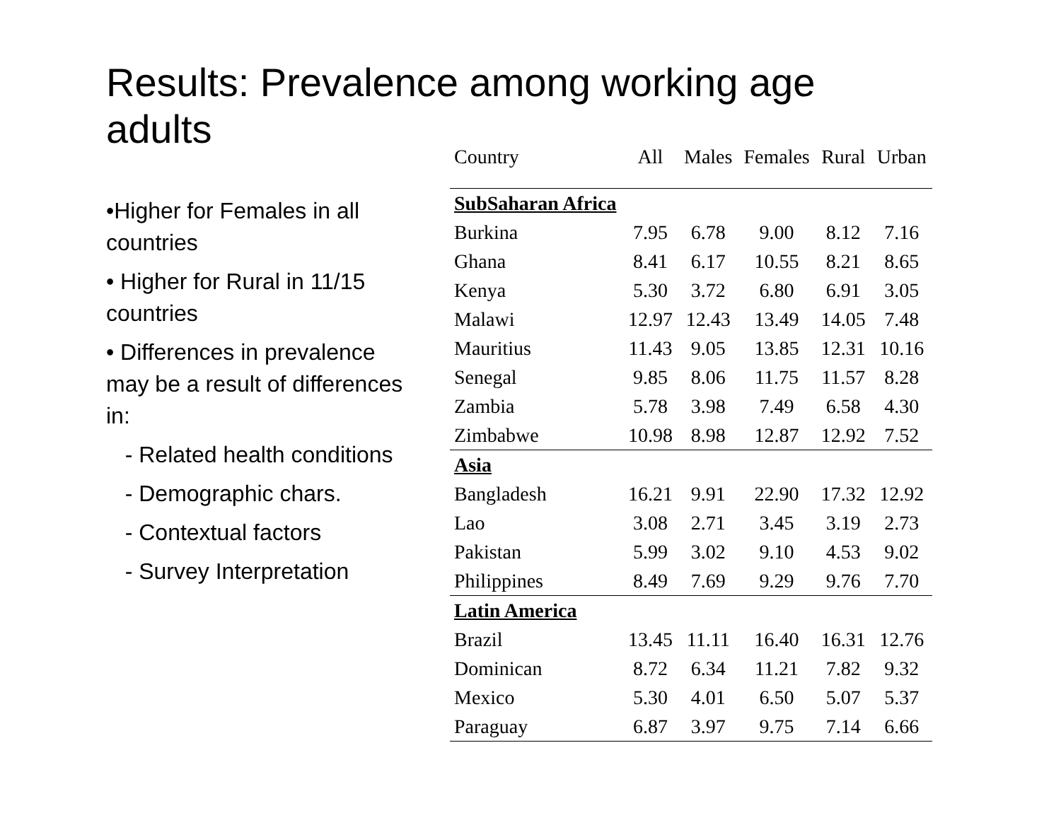Results: Prevalence among working age adults
•Higher for Females in all countries
• Higher for Rural in 11/15 countries
• Differences in prevalence may be a result of differences in:
- Related health conditions
- Demographic chars.
- Contextual factors
- Survey Interpretation
| Country | All | Males | Females | Rural | Urban |
| --- | --- | --- | --- | --- | --- |
| SubSaharan Africa | | | | | |
| Burkina | 7.95 | 6.78 | 9.00 | 8.12 | 7.16 |
| Ghana | 8.41 | 6.17 | 10.55 | 8.21 | 8.65 |
| Kenya | 5.30 | 3.72 | 6.80 | 6.91 | 3.05 |
| Malawi | 12.97 | 12.43 | 13.49 | 14.05 | 7.48 |
| Mauritius | 11.43 | 9.05 | 13.85 | 12.31 | 10.16 |
| Senegal | 9.85 | 8.06 | 11.75 | 11.57 | 8.28 |
| Zambia | 5.78 | 3.98 | 7.49 | 6.58 | 4.30 |
| Zimbabwe | 10.98 | 8.98 | 12.87 | 12.92 | 7.52 |
| Asia | | | | | |
| Bangladesh | 16.21 | 9.91 | 22.90 | 17.32 | 12.92 |
| Lao | 3.08 | 2.71 | 3.45 | 3.19 | 2.73 |
| Pakistan | 5.99 | 3.02 | 9.10 | 4.53 | 9.02 |
| Philippines | 8.49 | 7.69 | 9.29 | 9.76 | 7.70 |
| Latin America | | | | | |
| Brazil | 13.45 | 11.11 | 16.40 | 16.31 | 12.76 |
| Dominican | 8.72 | 6.34 | 11.21 | 7.82 | 9.32 |
| Mexico | 5.30 | 4.01 | 6.50 | 5.07 | 5.37 |
| Paraguay | 6.87 | 3.97 | 9.75 | 7.14 | 6.66 |